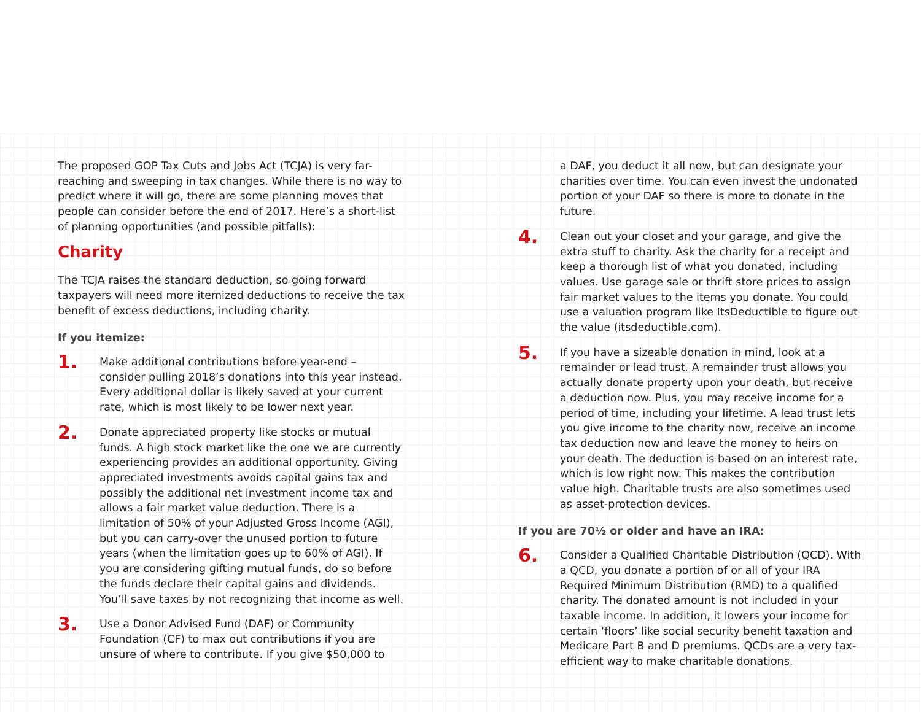The proposed GOP Tax Cuts and Jobs Act (TCJA) is very far-reaching and sweeping in tax changes. While there is no way to predict where it will go, there are some planning moves that people can consider before the end of 2017. Here’s a short-list of planning opportunities (and possible pitfalls):
Charity
The TCJA raises the standard deduction, so going forward taxpayers will need more itemized deductions to receive the tax benefit of excess deductions, including charity.
If you itemize:
1.
Make additional contributions before year-end – consider pulling 2018’s donations into this year instead. Every additional dollar is likely saved at your current rate, which is most likely to be lower next year.
2.
Donate appreciated property like stocks or mutual funds. A high stock market like the one we are currently experiencing provides an additional opportunity. Giving appreciated investments avoids capital gains tax and possibly the additional net investment income tax and allows a fair market value deduction. There is a limitation of 50% of your Adjusted Gross Income (AGI), but you can carry-over the unused portion to future years (when the limitation goes up to 60% of AGI). If you are considering gifting mutual funds, do so before the funds declare their capital gains and dividends. You’ll save taxes by not recognizing that income as well.
3.
Use a Donor Advised Fund (DAF) or Community Foundation (CF) to max out contributions if you are unsure of where to contribute. If you give $50,000 to
a DAF, you deduct it all now, but can designate your charities over time. You can even invest the undonated portion of your DAF so there is more to donate in the future.
4.
Clean out your closet and your garage, and give the extra stuff to charity. Ask the charity for a receipt and keep a thorough list of what you donated, including values. Use garage sale or thrift store prices to assign fair market values to the items you donate. You could use a valuation program like ItsDeductible to figure out the value (itsdeductible.com).
5.
If you have a sizeable donation in mind, look at a remainder or lead trust. A remainder trust allows you actually donate property upon your death, but receive a deduction now. Plus, you may receive income for a period of time, including your lifetime. A lead trust lets you give income to the charity now, receive an income tax deduction now and leave the money to heirs on your death. The deduction is based on an interest rate, which is low right now. This makes the contribution value high. Charitable trusts are also sometimes used as asset-protection devices.
If you are 70½ or older and have an IRA:
6.
Consider a Qualified Charitable Distribution (QCD). With a QCD, you donate a portion of or all of your IRA Required Minimum Distribution (RMD) to a qualified charity. The donated amount is not included in your taxable income. In addition, it lowers your income for certain ‘floors’ like social security benefit taxation and Medicare Part B and D premiums. QCDs are a very tax-efficient way to make charitable donations.